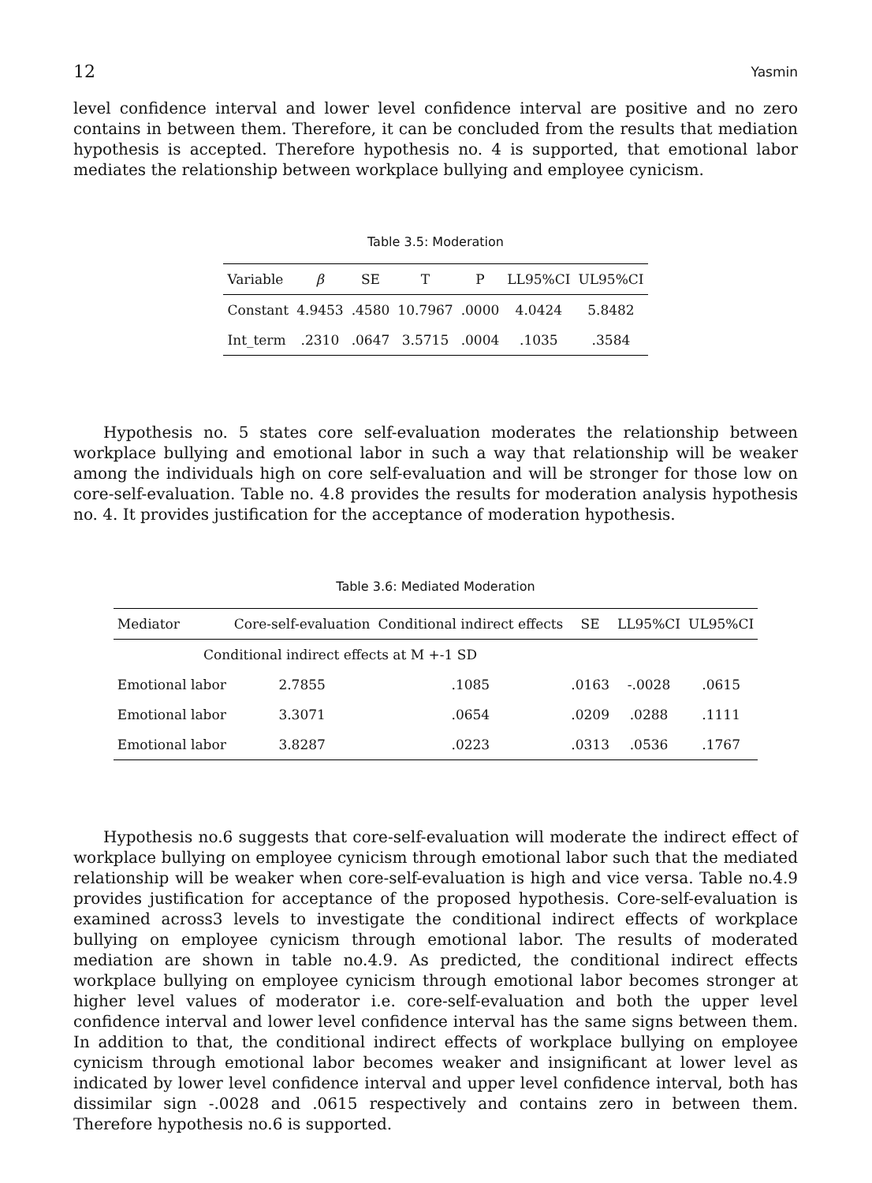12 Yasmin
level confidence interval and lower level confidence interval are positive and no zero contains in between them. Therefore, it can be concluded from the results that mediation hypothesis is accepted. Therefore hypothesis no. 4 is supported, that emotional labor mediates the relationship between workplace bullying and employee cynicism.
Table 3.5: Moderation
| Variable | β | SE | T | P | LL95%CI | UL95%CI |
| --- | --- | --- | --- | --- | --- | --- |
| Constant | 4.9453 | .4580 | 10.7967 | .0000 | 4.0424 | 5.8482 |
| Int_term | .2310 | .0647 | 3.5715 | .0004 | .1035 | .3584 |
Hypothesis no. 5 states core self-evaluation moderates the relationship between workplace bullying and emotional labor in such a way that relationship will be weaker among the individuals high on core self-evaluation and will be stronger for those low on core-self-evaluation. Table no. 4.8 provides the results for moderation analysis hypothesis no. 4. It provides justification for the acceptance of moderation hypothesis.
Table 3.6: Mediated Moderation
| Mediator | Core-self-evaluation | Conditional indirect effects | SE | LL95%CI | UL95%CI |
| --- | --- | --- | --- | --- | --- |
| Conditional indirect effects at M +-1 SD | | | | | |
| Emotional labor | 2.7855 | .1085 | .0163 | -.0028 | .0615 |
| Emotional labor | 3.3071 | .0654 | .0209 | .0288 | .1111 |
| Emotional labor | 3.8287 | .0223 | .0313 | .0536 | .1767 |
Hypothesis no.6 suggests that core-self-evaluation will moderate the indirect effect of workplace bullying on employee cynicism through emotional labor such that the mediated relationship will be weaker when core-self-evaluation is high and vice versa. Table no.4.9 provides justification for acceptance of the proposed hypothesis. Core-self-evaluation is examined across3 levels to investigate the conditional indirect effects of workplace bullying on employee cynicism through emotional labor. The results of moderated mediation are shown in table no.4.9. As predicted, the conditional indirect effects workplace bullying on employee cynicism through emotional labor becomes stronger at higher level values of moderator i.e. core-self-evaluation and both the upper level confidence interval and lower level confidence interval has the same signs between them. In addition to that, the conditional indirect effects of workplace bullying on employee cynicism through emotional labor becomes weaker and insignificant at lower level as indicated by lower level confidence interval and upper level confidence interval, both has dissimilar sign -.0028 and .0615 respectively and contains zero in between them. Therefore hypothesis no.6 is supported.